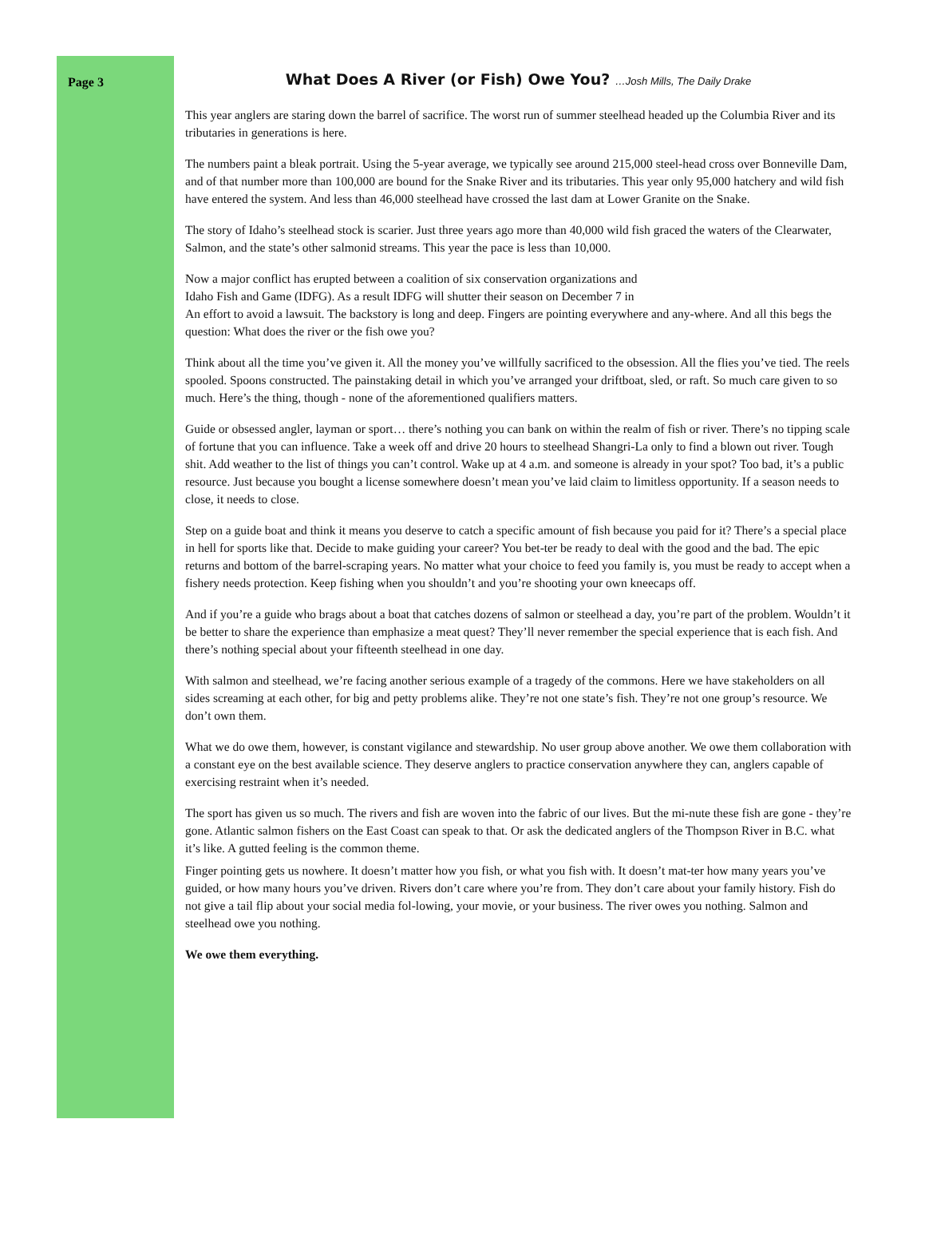Page 3
What Does A River (or Fish) Owe You? …Josh Mills, The Daily Drake
This year anglers are staring down the barrel of sacrifice. The worst run of summer steelhead headed up the Columbia River and its tributaries in generations is here.
The numbers paint a bleak portrait. Using the 5-year average, we typically see around 215,000 steel-head cross over Bonneville Dam, and of that number more than 100,000 are bound for the Snake River and its tributaries. This year only 95,000 hatchery and wild fish have entered the system. And less than 46,000 steelhead have crossed the last dam at Lower Granite on the Snake.
The story of Idaho’s steelhead stock is scarier. Just three years ago more than 40,000 wild fish graced the waters of the Clearwater, Salmon, and the state’s other salmonid streams. This year the pace is less than 10,000.
Now a major conflict has erupted between a coalition of six conservation organizations and
Idaho Fish and Game (IDFG). As a result IDFG will shutter their season on December 7 in
An effort to avoid a lawsuit. The backstory is long and deep. Fingers are pointing everywhere and any-where. And all this begs the question: What does the river or the fish owe you?
Think about all the time you’ve given it. All the money you’ve willfully sacrificed to the obsession. All the flies you’ve tied. The reels spooled. Spoons constructed. The painstaking detail in which you’ve arranged your driftboat, sled, or raft. So much care given to so much. Here’s the thing, though - none of the aforementioned qualifiers matters.
Guide or obsessed angler, layman or sport… there’s nothing you can bank on within the realm of fish or river. There’s no tipping scale of fortune that you can influence. Take a week off and drive 20 hours to steelhead Shangri-La only to find a blown out river. Tough shit. Add weather to the list of things you can’t control. Wake up at 4 a.m. and someone is already in your spot? Too bad, it’s a public resource. Just because you bought a license somewhere doesn’t mean you’ve laid claim to limitless opportunity. If a season needs to close, it needs to close.
Step on a guide boat and think it means you deserve to catch a specific amount of fish because you paid for it? There’s a special place in hell for sports like that. Decide to make guiding your career? You bet-ter be ready to deal with the good and the bad. The epic returns and bottom of the barrel-scraping years. No matter what your choice to feed you family is, you must be ready to accept when a fishery needs protection. Keep fishing when you shouldn’t and you’re shooting your own kneecaps off.
And if you’re a guide who brags about a boat that catches dozens of salmon or steelhead a day, you’re part of the problem. Wouldn’t it be better to share the experience than emphasize a meat quest? They’ll never remember the special experience that is each fish. And there’s nothing special about your fifteenth steelhead in one day.
With salmon and steelhead, we’re facing another serious example of a tragedy of the commons. Here we have stakeholders on all sides screaming at each other, for big and petty problems alike. They’re not one state’s fish. They’re not one group’s resource. We don’t own them.
What we do owe them, however, is constant vigilance and stewardship. No user group above another. We owe them collaboration with a constant eye on the best available science. They deserve anglers to practice conservation anywhere they can, anglers capable of exercising restraint when it’s needed.
The sport has given us so much. The rivers and fish are woven into the fabric of our lives. But the mi-nute these fish are gone - they’re gone. Atlantic salmon fishers on the East Coast can speak to that. Or ask the dedicated anglers of the Thompson River in B.C. what it’s like. A gutted feeling is the common theme.
Finger pointing gets us nowhere. It doesn’t matter how you fish, or what you fish with. It doesn’t mat-ter how many years you’ve guided, or how many hours you’ve driven. Rivers don’t care where you’re from. They don’t care about your family history. Fish do not give a tail flip about your social media fol-lowing, your movie, or your business. The river owes you nothing. Salmon and steelhead owe you nothing.
We owe them everything.